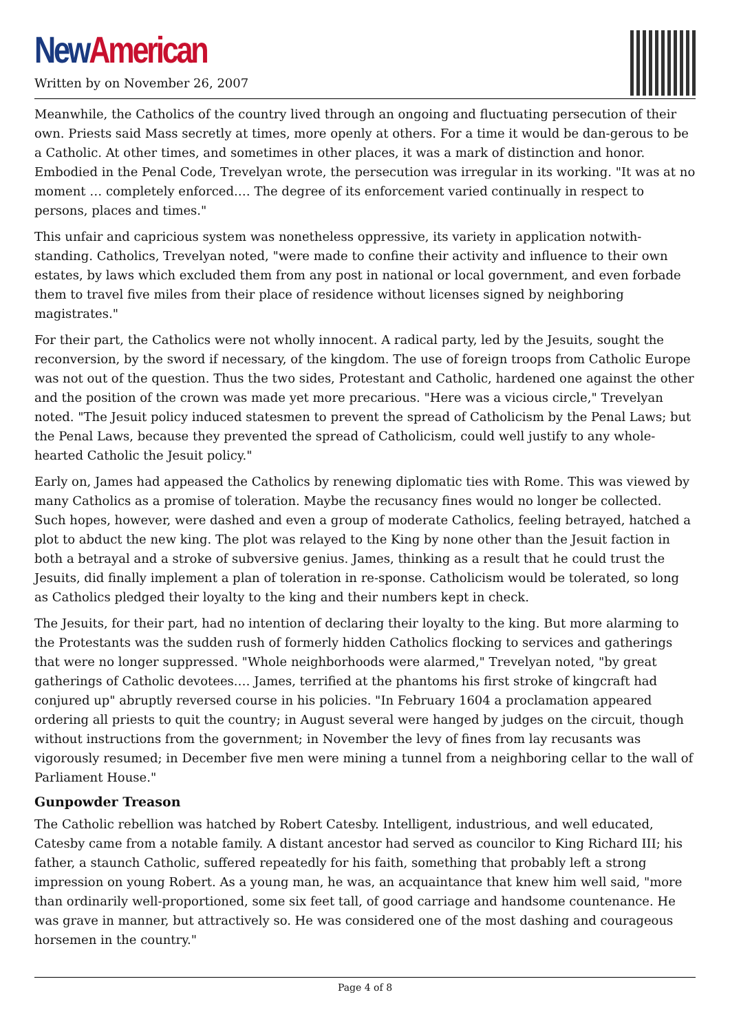New American
Written by on November 26, 2007
Meanwhile, the Catholics of the country lived through an ongoing and fluctuating persecution of their own. Priests said Mass secretly at times, more openly at others. For a time it would be dan-gerous to be a Catholic. At other times, and sometimes in other places, it was a mark of distinction and honor. Embodied in the Penal Code, Trevelyan wrote, the persecution was irregular in its working. "It was at no moment … completely enforced.… The degree of its enforcement varied continually in respect to persons, places and times."
This unfair and capricious system was nonetheless oppressive, its variety in application notwith-standing. Catholics, Trevelyan noted, "were made to confine their activity and influence to their own estates, by laws which excluded them from any post in national or local government, and even forbade them to travel five miles from their place of residence without licenses signed by neighboring magistrates."
For their part, the Catholics were not wholly innocent. A radical party, led by the Jesuits, sought the reconversion, by the sword if necessary, of the kingdom. The use of foreign troops from Catholic Europe was not out of the question. Thus the two sides, Protestant and Catholic, hardened one against the other and the position of the crown was made yet more precarious. "Here was a vicious circle," Trevelyan noted. "The Jesuit policy induced statesmen to prevent the spread of Catholicism by the Penal Laws; but the Penal Laws, because they prevented the spread of Catholicism, could well justify to any whole-hearted Catholic the Jesuit policy."
Early on, James had appeased the Catholics by renewing diplomatic ties with Rome. This was viewed by many Catholics as a promise of toleration. Maybe the recusancy fines would no longer be collected. Such hopes, however, were dashed and even a group of moderate Catholics, feeling betrayed, hatched a plot to abduct the new king. The plot was relayed to the King by none other than the Jesuit faction in both a betrayal and a stroke of subversive genius. James, thinking as a result that he could trust the Jesuits, did finally implement a plan of toleration in re-sponse. Catholicism would be tolerated, so long as Catholics pledged their loyalty to the king and their numbers kept in check.
The Jesuits, for their part, had no intention of declaring their loyalty to the king. But more alarming to the Protestants was the sudden rush of formerly hidden Catholics flocking to services and gatherings that were no longer suppressed. "Whole neighborhoods were alarmed," Trevelyan noted, "by great gatherings of Catholic devotees.… James, terrified at the phantoms his first stroke of kingcraft had conjured up" abruptly reversed course in his policies. "In February 1604 a proclamation appeared ordering all priests to quit the country; in August several were hanged by judges on the circuit, though without instructions from the government; in November the levy of fines from lay recusants was vigorously resumed; in December five men were mining a tunnel from a neighboring cellar to the wall of Parliament House."
Gunpowder Treason
The Catholic rebellion was hatched by Robert Catesby. Intelligent, industrious, and well educated, Catesby came from a notable family. A distant ancestor had served as councilor to King Richard III; his father, a staunch Catholic, suffered repeatedly for his faith, something that probably left a strong impression on young Robert. As a young man, he was, an acquaintance that knew him well said, "more than ordinarily well-proportioned, some six feet tall, of good carriage and handsome countenance. He was grave in manner, but attractively so. He was considered one of the most dashing and courageous horsemen in the country."
Page 4 of 8